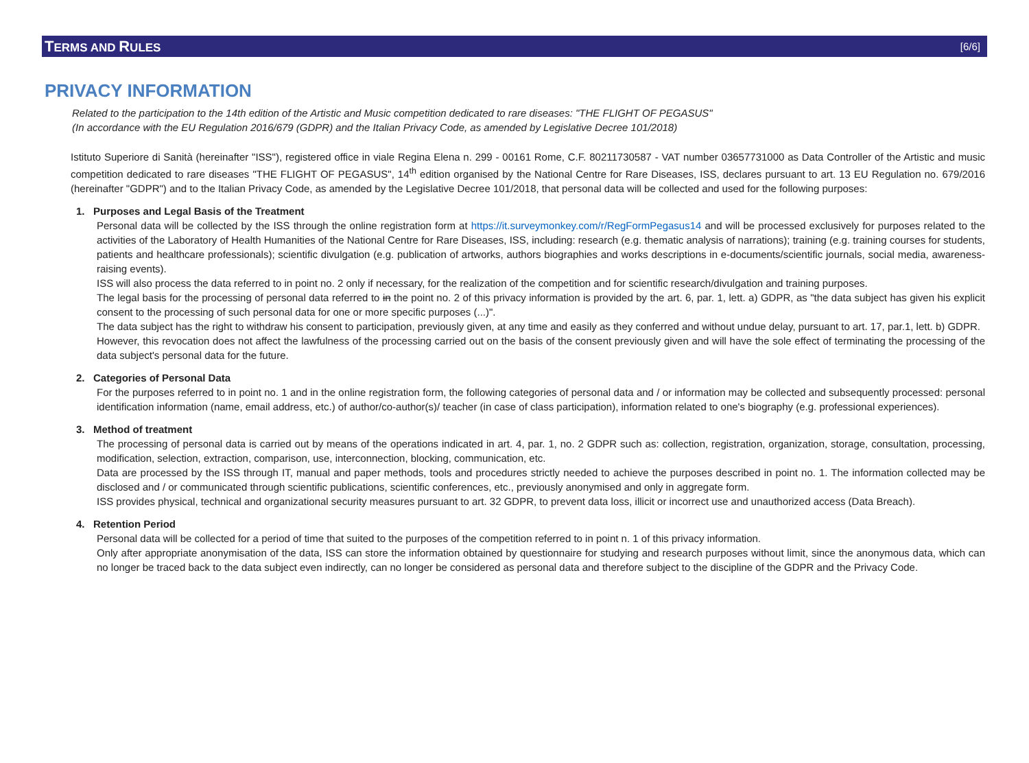TERMS AND RULES [6/6]
PRIVACY INFORMATION
Related to the participation to the 14th edition of the Artistic and Music competition dedicated to rare diseases: "THE FLIGHT OF PEGASUS"
(In accordance with the EU Regulation 2016/679 (GDPR) and the Italian Privacy Code, as amended by Legislative Decree 101/2018)
Istituto Superiore di Sanità (hereinafter "ISS"), registered office in viale Regina Elena n. 299 - 00161 Rome, C.F. 80211730587 - VAT number 03657731000 as Data Controller of the Artistic and music competition dedicated to rare diseases "THE FLIGHT OF PEGASUS", 14<sup>th</sup> edition organised by the National Centre for Rare Diseases, ISS, declares pursuant to art. 13 EU Regulation no. 679/2016 (hereinafter "GDPR") and to the Italian Privacy Code, as amended by the Legislative Decree 101/2018, that personal data will be collected and used for the following purposes:
1. Purposes and Legal Basis of the Treatment
Personal data will be collected by the ISS through the online registration form at https://it.surveymonkey.com/r/RegFormPegasus14 and will be processed exclusively for purposes related to the activities of the Laboratory of Health Humanities of the National Centre for Rare Diseases, ISS, including: research (e.g. thematic analysis of narrations); training (e.g. training courses for students, patients and healthcare professionals); scientific divulgation (e.g. publication of artworks, authors biographies and works descriptions in e-documents/scientific journals, social media, awareness-raising events).
ISS will also process the data referred to in point no. 2 only if necessary, for the realization of the competition and for scientific research/divulgation and training purposes.
The legal basis for the processing of personal data referred to in the point no. 2 of this privacy information is provided by the art. 6, par. 1, lett. a) GDPR, as "the data subject has given his explicit consent to the processing of such personal data for one or more specific purposes (...)".
The data subject has the right to withdraw his consent to participation, previously given, at any time and easily as they conferred and without undue delay, pursuant to art. 17, par.1, lett. b) GDPR.
However, this revocation does not affect the lawfulness of the processing carried out on the basis of the consent previously given and will have the sole effect of terminating the processing of the data subject's personal data for the future.
2. Categories of Personal Data
For the purposes referred to in point no. 1 and in the online registration form, the following categories of personal data and / or information may be collected and subsequently processed: personal identification information (name, email address, etc.) of author/co-author(s)/ teacher (in case of class participation), information related to one's biography (e.g. professional experiences).
3. Method of treatment
The processing of personal data is carried out by means of the operations indicated in art. 4, par. 1, no. 2 GDPR such as: collection, registration, organization, storage, consultation, processing, modification, selection, extraction, comparison, use, interconnection, blocking, communication, etc.
Data are processed by the ISS through IT, manual and paper methods, tools and procedures strictly needed to achieve the purposes described in point no. 1. The information collected may be disclosed and / or communicated through scientific publications, scientific conferences, etc., previously anonymised and only in aggregate form.
ISS provides physical, technical and organizational security measures pursuant to art. 32 GDPR, to prevent data loss, illicit or incorrect use and unauthorized access (Data Breach).
4. Retention Period
Personal data will be collected for a period of time that suited to the purposes of the competition referred to in point n. 1 of this privacy information.
Only after appropriate anonymisation of the data, ISS can store the information obtained by questionnaire for studying and research purposes without limit, since the anonymous data, which can no longer be traced back to the data subject even indirectly, can no longer be considered as personal data and therefore subject to the discipline of the GDPR and the Privacy Code.